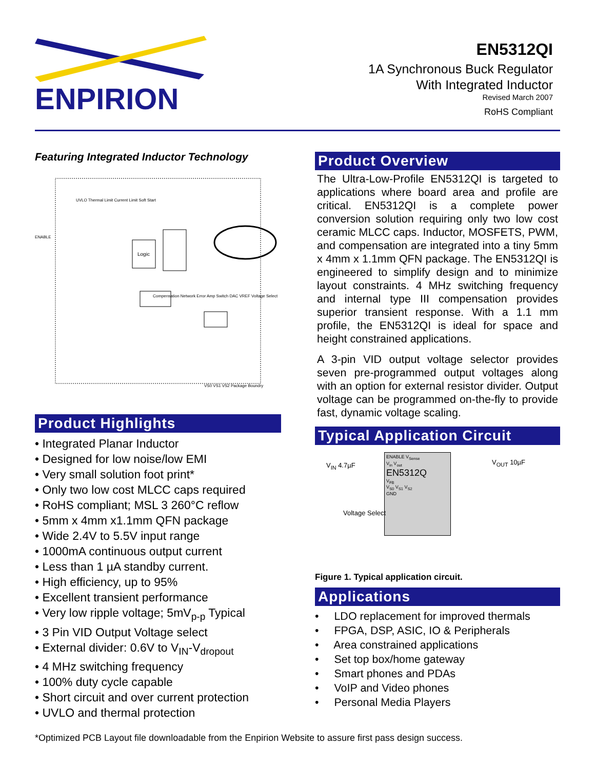ENPIRION
EN5312QI
1A Synchronous Buck Regulator
With Integrated Inductor
Revised March 2007
RoHS Compliant
Featuring Integrated Inductor Technology
Logic
UVLO Thermal Limit Current Limit Soft Start
ENABLE
Compensation Network Error Amp Switch DAC VREF Voltage Select
VS0 VS1 VS2 Package Boundry
Product Highlights
• Integrated Planar Inductor
• Designed for low noise/low EMI
• Very small solution foot print*
• Only two low cost MLCC caps required
• RoHS compliant; MSL 3 260°C reflow
• 5mm x 4mm x1.1mm QFN package
• Wide 2.4V to 5.5V input range
• 1000mA continuous output current
• Less than 1 µA standby current.
• High efficiency, up to 95%
• Excellent transient performance
• Very low ripple voltage; 5mV<sub>p-p</sub> Typical
• 3 Pin VID Output Voltage select
• External divider: 0.6V to V<sub>IN</sub>-V<sub>dropout</sub>
• 4 MHz switching frequency
• 100% duty cycle capable
• Short circuit and over current protection
• UVLO and thermal protection
Product Overview
The Ultra-Low-Profile EN5312QI is targeted to applications where board area and profile are critical. EN5312QI is a complete power conversion solution requiring only two low cost ceramic MLCC caps. Inductor, MOSFETS, PWM, and compensation are integrated into a tiny 5mm x 4mm x 1.1mm QFN package. The EN5312QI is engineered to simplify design and to minimize layout constraints. 4 MHz switching frequency and internal type III compensation provides superior transient response. With a 1.1 mm profile, the EN5312QI is ideal for space and height constrained applications.
A 3-pin VID output voltage selector provides seven pre-programmed output voltages along with an option for external resistor divider. Output voltage can be programmed on-the-fly to provide fast, dynamic voltage scaling.
Typical Application Circuit
ENABLE V<sub>Sense</sub>
V<sub>in</sub> V<sub>out</sub>
EN5312Q
V<sub>FB</sub>
V<sub>S0</sub> V<sub>S1</sub> V<sub>S2</sub>
GND
V<sub>IN</sub> 4.7µF
Voltage Select
V<sub>OUT</sub> 10µF
Figure 1. Typical application circuit.
Applications
• LDO replacement for improved thermals
• FPGA, DSP, ASIC, IO & Peripherals
• Area constrained applications
• Set top box/home gateway
• Smart phones and PDAs
• VoIP and Video phones
• Personal Media Players
*Optimized PCB Layout file downloadable from the Enpirion Website to assure first pass design success.